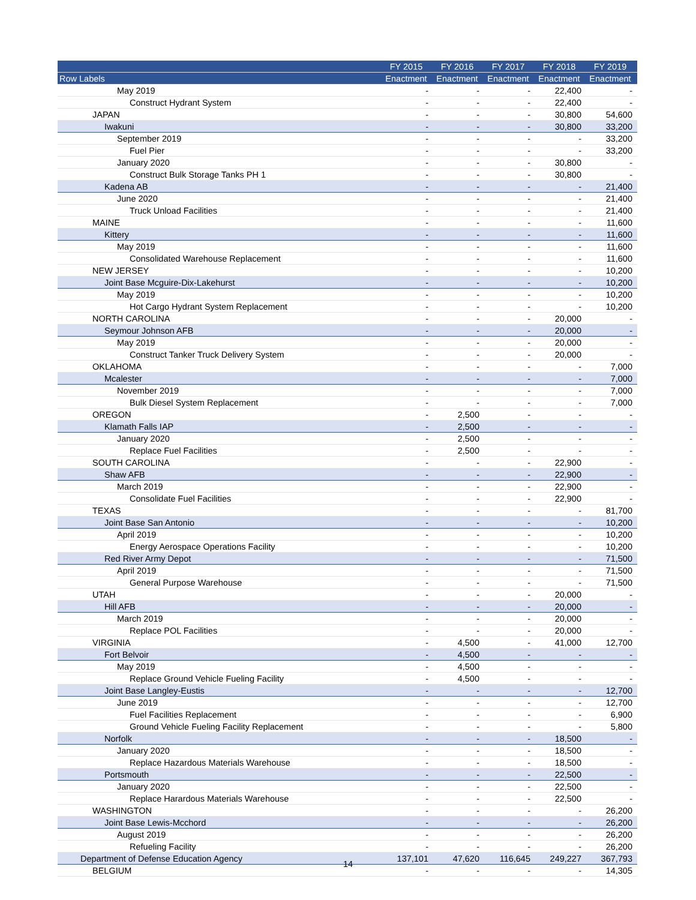| | FY 2015 | FY 2016 | FY 2017 | FY 2018 | FY 2019 |
| --- | --- | --- | --- | --- | --- |
| Row Labels | Enactment | Enactment | Enactment | Enactment | Enactment |
| May 2019 | - | - | - | 22,400 | - |
| Construct Hydrant System | - | - | - | 22,400 | - |
| JAPAN | - | - | - | 30,800 | 54,600 |
| Iwakuni | - | - | - | 30,800 | 33,200 |
| September 2019 | - | - | - | - | 33,200 |
| Fuel Pier | - | - | - | - | 33,200 |
| January 2020 | - | - | - | 30,800 | - |
| Construct Bulk Storage Tanks PH 1 | - | - | - | 30,800 | - |
| Kadena AB | - | - | - | - | 21,400 |
| June 2020 | - | - | - | - | 21,400 |
| Truck Unload Facilities | - | - | - | - | 21,400 |
| MAINE | - | - | - | - | 11,600 |
| Kittery | - | - | - | - | 11,600 |
| May 2019 | - | - | - | - | 11,600 |
| Consolidated Warehouse Replacement | - | - | - | - | 11,600 |
| NEW JERSEY | - | - | - | - | 10,200 |
| Joint Base Mcguire-Dix-Lakehurst | - | - | - | - | 10,200 |
| May 2019 | - | - | - | - | 10,200 |
| Hot Cargo Hydrant System Replacement | - | - | - | - | 10,200 |
| NORTH CAROLINA | - | - | - | 20,000 | - |
| Seymour Johnson AFB | - | - | - | 20,000 | - |
| May 2019 | - | - | - | 20,000 | - |
| Construct Tanker Truck Delivery System | - | - | - | 20,000 | - |
| OKLAHOMA | - | - | - | - | 7,000 |
| Mcalester | - | - | - | - | 7,000 |
| November 2019 | - | - | - | - | 7,000 |
| Bulk Diesel System Replacement | - | - | - | - | 7,000 |
| OREGON | - | 2,500 | - | - | - |
| Klamath Falls IAP | - | 2,500 | - | - | - |
| January 2020 | - | 2,500 | - | - | - |
| Replace Fuel Facilities | - | 2,500 | - | - | - |
| SOUTH CAROLINA | - | - | - | 22,900 | - |
| Shaw AFB | - | - | - | 22,900 | - |
| March 2019 | - | - | - | 22,900 | - |
| Consolidate Fuel Facilities | - | - | - | 22,900 | - |
| TEXAS | - | - | - | - | 81,700 |
| Joint Base San Antonio | - | - | - | - | 10,200 |
| April 2019 | - | - | - | - | 10,200 |
| Energy Aerospace Operations Facility | - | - | - | - | 10,200 |
| Red River Army Depot | - | - | - | - | 71,500 |
| April 2019 | - | - | - | - | 71,500 |
| General Purpose Warehouse | - | - | - | - | 71,500 |
| UTAH | - | - | - | 20,000 | - |
| Hill AFB | - | - | - | 20,000 | - |
| March 2019 | - | - | - | 20,000 | - |
| Replace POL Facilities | - | - | - | 20,000 | - |
| VIRGINIA | - | 4,500 | - | 41,000 | 12,700 |
| Fort Belvoir | - | 4,500 | - | - | - |
| May 2019 | - | 4,500 | - | - | - |
| Replace Ground Vehicle Fueling Facility | - | 4,500 | - | - | - |
| Joint Base Langley-Eustis | - | - | - | - | 12,700 |
| June 2019 | - | - | - | - | 12,700 |
| Fuel Facilities Replacement | - | - | - | - | 6,900 |
| Ground Vehicle Fueling Facility Replacement | - | - | - | - | 5,800 |
| Norfolk | - | - | - | 18,500 | - |
| January 2020 | - | - | - | 18,500 | - |
| Replace Hazardous Materials Warehouse | - | - | - | 18,500 | - |
| Portsmouth | - | - | - | 22,500 | - |
| January 2020 | - | - | - | 22,500 | - |
| Replace Harardous Materials Warehouse | - | - | - | 22,500 | - |
| WASHINGTON | - | - | - | - | 26,200 |
| Joint Base Lewis-Mcchord | - | - | - | - | 26,200 |
| August 2019 | - | - | - | - | 26,200 |
| Refueling Facility | - | - | - | - | 26,200 |
| Department of Defense Education Agency | 137,101 | 47,620 | 116,645 | 249,227 | 367,793 |
| BELGIUM | - | - | - | - | 14,305 |
14